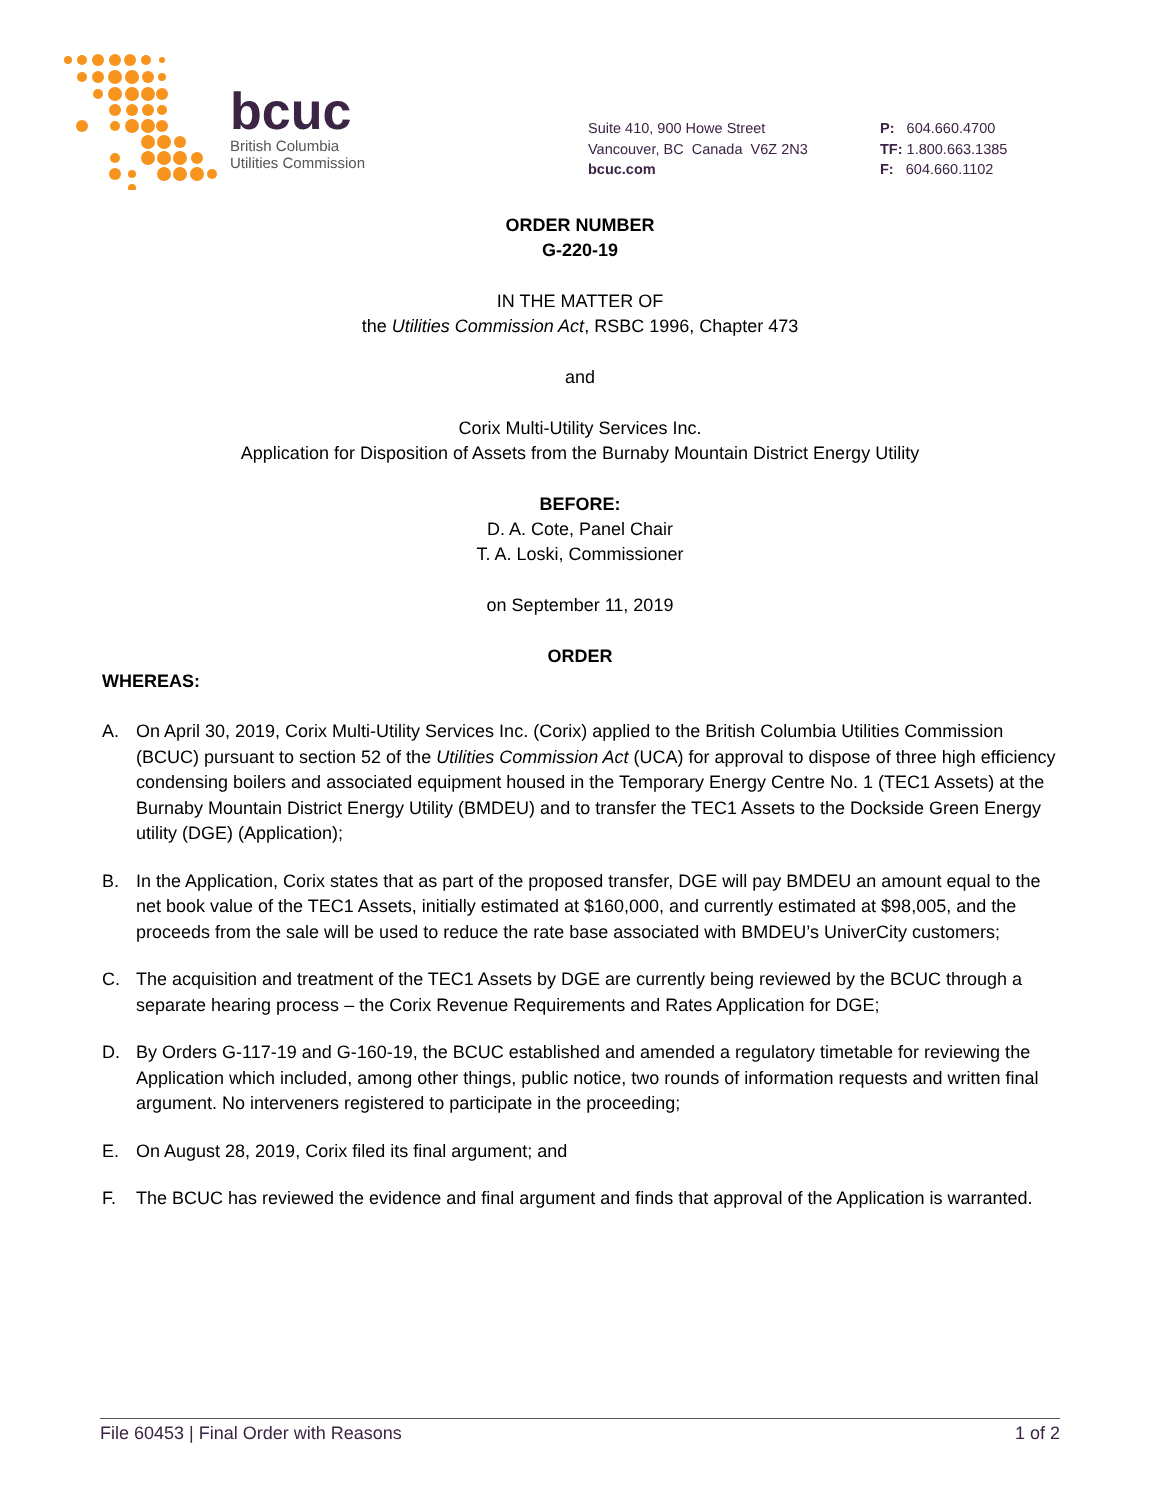bcuc
British Columbia
Utilities Commission
Suite 410, 900 Howe Street
Vancouver, BC Canada V6Z 2N3
bcuc.com
P: 604.660.4700
TF: 1.800.663.1385
F: 604.660.1102
ORDER NUMBER
G-220-19
IN THE MATTER OF
the Utilities Commission Act, RSBC 1996, Chapter 473
and
Corix Multi-Utility Services Inc.
Application for Disposition of Assets from the Burnaby Mountain District Energy Utility
BEFORE:
D. A. Cote, Panel Chair
T. A. Loski, Commissioner
on September 11, 2019
ORDER
WHEREAS:
A. On April 30, 2019, Corix Multi-Utility Services Inc. (Corix) applied to the British Columbia Utilities Commission (BCUC) pursuant to section 52 of the Utilities Commission Act (UCA) for approval to dispose of three high efficiency condensing boilers and associated equipment housed in the Temporary Energy Centre No. 1 (TEC1 Assets) at the Burnaby Mountain District Energy Utility (BMDEU) and to transfer the TEC1 Assets to the Dockside Green Energy utility (DGE) (Application);
B. In the Application, Corix states that as part of the proposed transfer, DGE will pay BMDEU an amount equal to the net book value of the TEC1 Assets, initially estimated at $160,000, and currently estimated at $98,005, and the proceeds from the sale will be used to reduce the rate base associated with BMDEU’s UniverCity customers;
C. The acquisition and treatment of the TEC1 Assets by DGE are currently being reviewed by the BCUC through a separate hearing process – the Corix Revenue Requirements and Rates Application for DGE;
D. By Orders G-117-19 and G-160-19, the BCUC established and amended a regulatory timetable for reviewing the Application which included, among other things, public notice, two rounds of information requests and written final argument. No interveners registered to participate in the proceeding;
E. On August 28, 2019, Corix filed its final argument; and
F. The BCUC has reviewed the evidence and final argument and finds that approval of the Application is warranted.
File 60453 | Final Order with Reasons 1 of 2